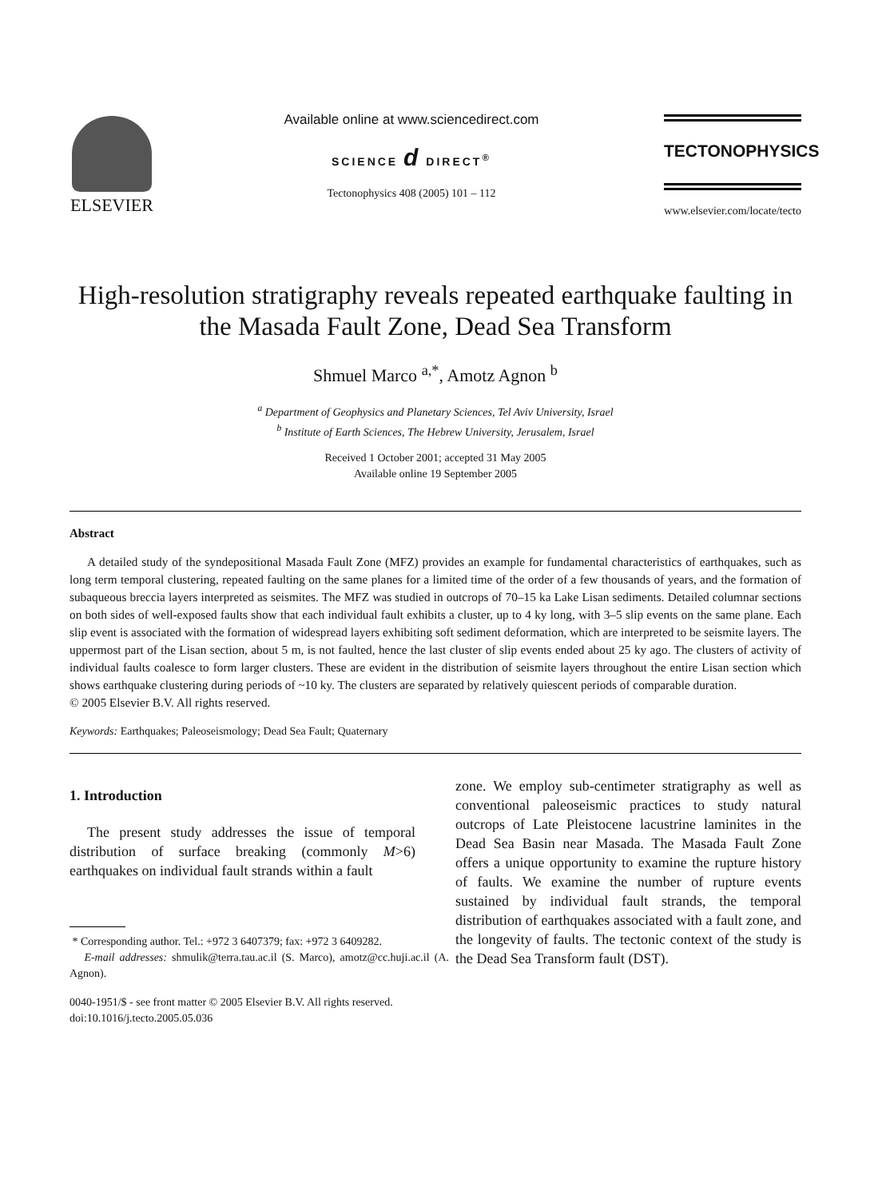ELSEVIER
Available online at www.sciencedirect.com
SCIENCE d DIRECT<sup>®</sup>
Tectonophysics 408 (2005) 101 – 112
TECTONOPHYSICS
www.elsevier.com/locate/tecto
High-resolution stratigraphy reveals repeated earthquake faulting in the Masada Fault Zone, Dead Sea Transform
Shmuel Marco <sup>a,*</sup>, Amotz Agnon <sup>b</sup>
<sup>a</sup> Department of Geophysics and Planetary Sciences, Tel Aviv University, Israel
<sup>b</sup> Institute of Earth Sciences, The Hebrew University, Jerusalem, Israel
Received 1 October 2001; accepted 31 May 2005
Available online 19 September 2005
Abstract
A detailed study of the syndepositional Masada Fault Zone (MFZ) provides an example for fundamental characteristics of earthquakes, such as long term temporal clustering, repeated faulting on the same planes for a limited time of the order of a few thousands of years, and the formation of subaqueous breccia layers interpreted as seismites. The MFZ was studied in outcrops of 70–15 ka Lake Lisan sediments. Detailed columnar sections on both sides of well-exposed faults show that each individual fault exhibits a cluster, up to 4 ky long, with 3–5 slip events on the same plane. Each slip event is associated with the formation of widespread layers exhibiting soft sediment deformation, which are interpreted to be seismite layers. The uppermost part of the Lisan section, about 5 m, is not faulted, hence the last cluster of slip events ended about 25 ky ago. The clusters of activity of individual faults coalesce to form larger clusters. These are evident in the distribution of seismite layers throughout the entire Lisan section which shows earthquake clustering during periods of ~10 ky. The clusters are separated by relatively quiescent periods of comparable duration.
© 2005 Elsevier B.V. All rights reserved.
Keywords: Earthquakes; Paleoseismology; Dead Sea Fault; Quaternary
1. Introduction
The present study addresses the issue of temporal distribution of surface breaking (commonly M>6) earthquakes on individual fault strands within a fault
* Corresponding author. Tel.: +972 3 6407379; fax: +972 3 6409282.
E-mail addresses: shmulik@terra.tau.ac.il (S. Marco), amotz@cc.huji.ac.il (A. Agnon).
0040-1951/$ - see front matter © 2005 Elsevier B.V. All rights reserved.
doi:10.1016/j.tecto.2005.05.036
zone. We employ sub-centimeter stratigraphy as well as conventional paleoseismic practices to study natural outcrops of Late Pleistocene lacustrine laminites in the Dead Sea Basin near Masada. The Masada Fault Zone offers a unique opportunity to examine the rupture history of faults. We examine the number of rupture events sustained by individual fault strands, the temporal distribution of earthquakes associated with a fault zone, and the longevity of faults. The tectonic context of the study is the Dead Sea Transform fault (DST).